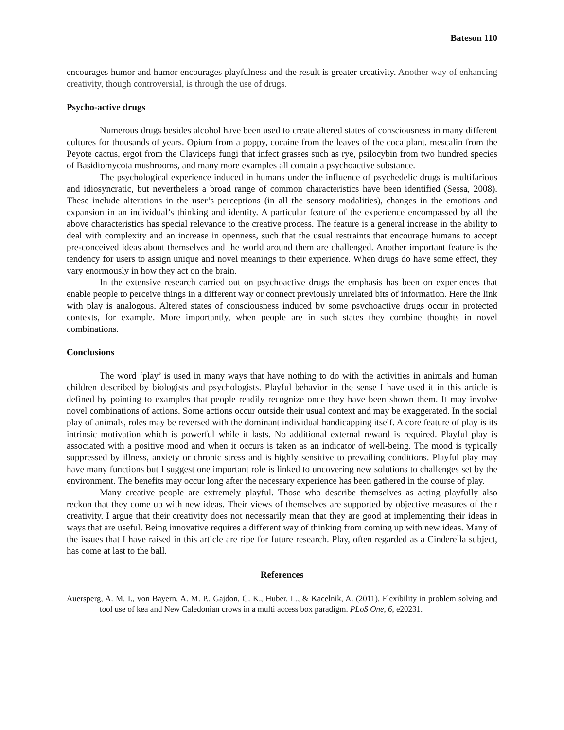Bateson 110
encourages humor and humor encourages playfulness and the result is greater creativity. Another way of enhancing creativity, though controversial, is through the use of drugs.
Psycho-active drugs
Numerous drugs besides alcohol have been used to create altered states of consciousness in many different cultures for thousands of years. Opium from a poppy, cocaine from the leaves of the coca plant, mescalin from the Peyote cactus, ergot from the Claviceps fungi that infect grasses such as rye, psilocybin from two hundred species of Basidiomycota mushrooms, and many more examples all contain a psychoactive substance.
The psychological experience induced in humans under the influence of psychedelic drugs is multifarious and idiosyncratic, but nevertheless a broad range of common characteristics have been identified (Sessa, 2008). These include alterations in the user’s perceptions (in all the sensory modalities), changes in the emotions and expansion in an individual’s thinking and identity. A particular feature of the experience encompassed by all the above characteristics has special relevance to the creative process. The feature is a general increase in the ability to deal with complexity and an increase in openness, such that the usual restraints that encourage humans to accept pre-conceived ideas about themselves and the world around them are challenged. Another important feature is the tendency for users to assign unique and novel meanings to their experience. When drugs do have some effect, they vary enormously in how they act on the brain.
In the extensive research carried out on psychoactive drugs the emphasis has been on experiences that enable people to perceive things in a different way or connect previously unrelated bits of information. Here the link with play is analogous. Altered states of consciousness induced by some psychoactive drugs occur in protected contexts, for example. More importantly, when people are in such states they combine thoughts in novel combinations.
Conclusions
The word ‘play’ is used in many ways that have nothing to do with the activities in animals and human children described by biologists and psychologists. Playful behavior in the sense I have used it in this article is defined by pointing to examples that people readily recognize once they have been shown them. It may involve novel combinations of actions. Some actions occur outside their usual context and may be exaggerated. In the social play of animals, roles may be reversed with the dominant individual handicapping itself. A core feature of play is its intrinsic motivation which is powerful while it lasts. No additional external reward is required. Playful play is associated with a positive mood and when it occurs is taken as an indicator of well-being. The mood is typically suppressed by illness, anxiety or chronic stress and is highly sensitive to prevailing conditions. Playful play may have many functions but I suggest one important role is linked to uncovering new solutions to challenges set by the environment. The benefits may occur long after the necessary experience has been gathered in the course of play.
Many creative people are extremely playful. Those who describe themselves as acting playfully also reckon that they come up with new ideas. Their views of themselves are supported by objective measures of their creativity. I argue that their creativity does not necessarily mean that they are good at implementing their ideas in ways that are useful. Being innovative requires a different way of thinking from coming up with new ideas. Many of the issues that I have raised in this article are ripe for future research. Play, often regarded as a Cinderella subject, has come at last to the ball.
References
Auersperg, A. M. I., von Bayern, A. M. P., Gajdon, G. K., Huber, L., & Kacelnik, A. (2011). Flexibility in problem solving and tool use of kea and New Caledonian crows in a multi access box paradigm. PLoS One, 6, e20231.